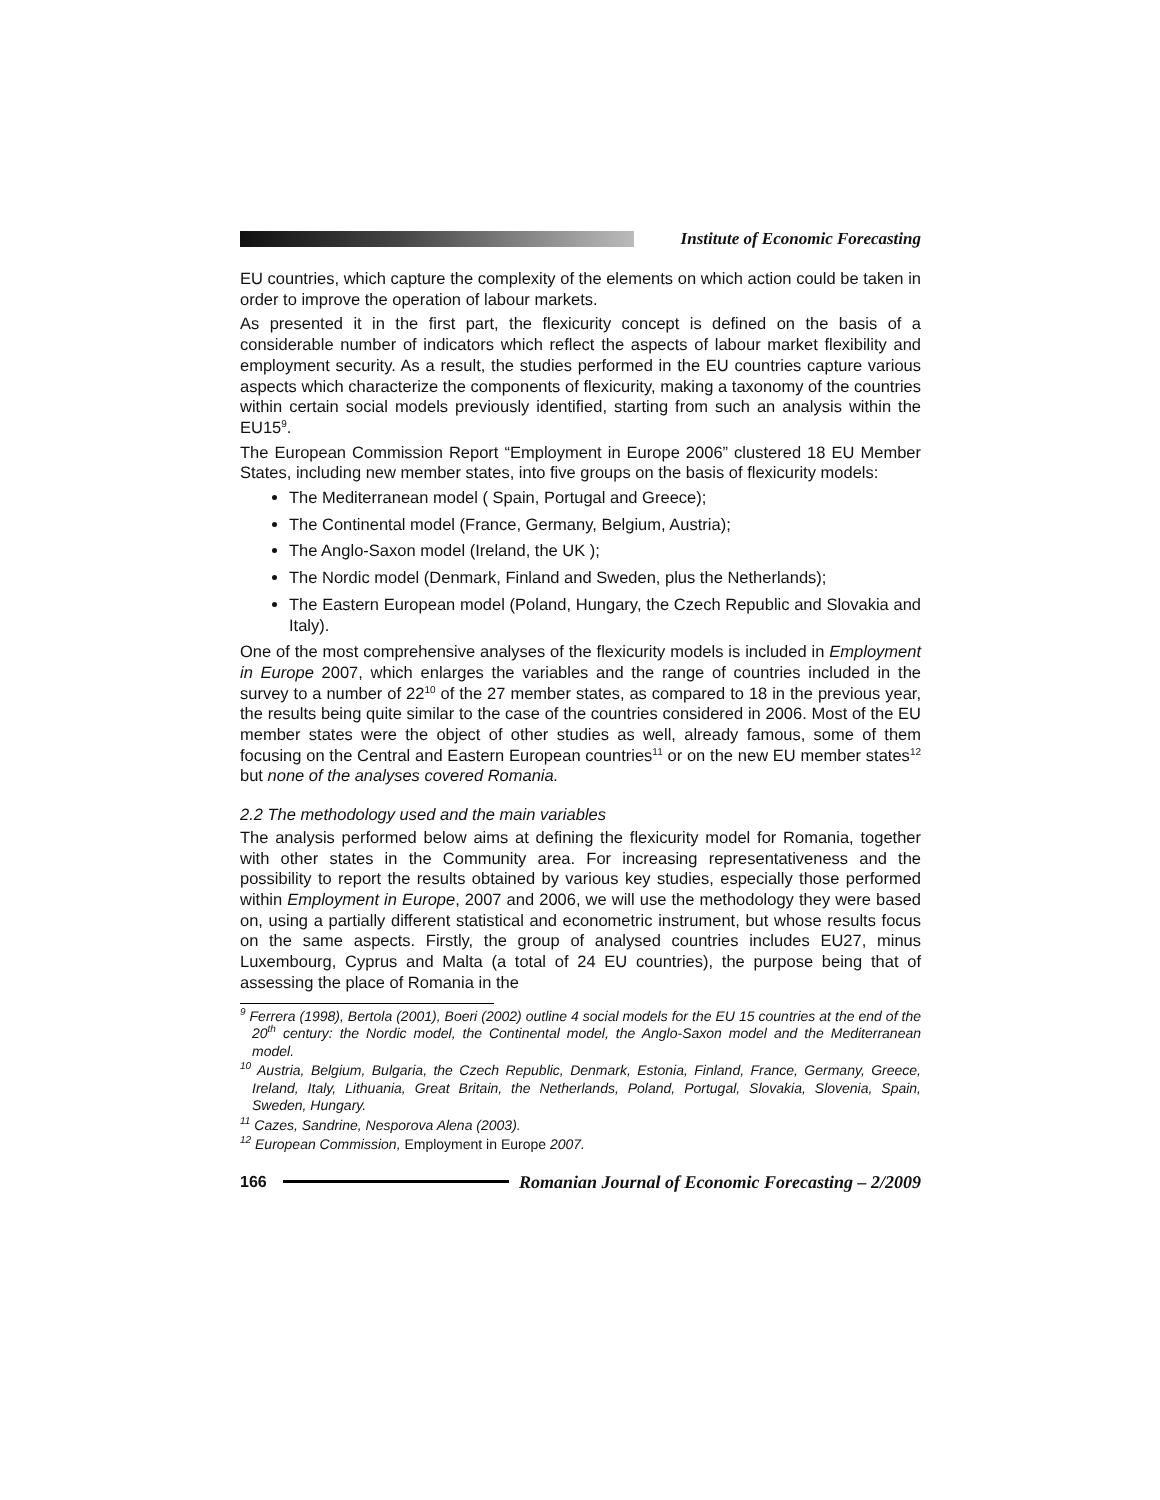Institute of Economic Forecasting
EU countries, which capture the complexity of the elements on which action could be taken in order to improve the operation of labour markets.
As presented it in the first part, the flexicurity concept is defined on the basis of a considerable number of indicators which reflect the aspects of labour market flexibility and employment security. As a result, the studies performed in the EU countries capture various aspects which characterize the components of flexicurity, making a taxonomy of the countries within certain social models previously identified, starting from such an analysis within the EU15<sup>9</sup>.
The European Commission Report “Employment in Europe 2006” clustered 18 EU Member States, including new member states, into five groups on the basis of flexicurity models:
The Mediterranean model ( Spain, Portugal and Greece);
The Continental model (France, Germany, Belgium, Austria);
The Anglo-Saxon model (Ireland, the UK );
The Nordic model (Denmark, Finland and Sweden, plus the Netherlands);
The Eastern European model (Poland, Hungary, the Czech Republic and Slovakia and Italy).
One of the most comprehensive analyses of the flexicurity models is included in Employment in Europe 2007, which enlarges the variables and the range of countries included in the survey to a number of 22<sup>10</sup> of the 27 member states, as compared to 18 in the previous year, the results being quite similar to the case of the countries considered in 2006. Most of the EU member states were the object of other studies as well, already famous, some of them focusing on the Central and Eastern European countries<sup>11</sup> or on the new EU member states<sup>12</sup> but none of the analyses covered Romania.
2.2 The methodology used and the main variables
The analysis performed below aims at defining the flexicurity model for Romania, together with other states in the Community area. For increasing representativeness and the possibility to report the results obtained by various key studies, especially those performed within Employment in Europe, 2007 and 2006, we will use the methodology they were based on, using a partially different statistical and econometric instrument, but whose results focus on the same aspects. Firstly, the group of analysed countries includes EU27, minus Luxembourg, Cyprus and Malta (a total of 24 EU countries), the purpose being that of assessing the place of Romania in the
<sup>9</sup> Ferrera (1998), Bertola (2001), Boeri (2002) outline 4 social models for the EU 15 countries at the end of the 20<sup>th</sup> century: the Nordic model, the Continental model, the Anglo-Saxon model and the Mediterranean model.
<sup>10</sup> Austria, Belgium, Bulgaria, the Czech Republic, Denmark, Estonia, Finland, France, Germany, Greece, Ireland, Italy, Lithuania, Great Britain, the Netherlands, Poland, Portugal, Slovakia, Slovenia, Spain, Sweden, Hungary.
<sup>11</sup> Cazes, Sandrine, Nesporova Alena (2003).
<sup>12</sup> European Commission, Employment in Europe 2007.
166 Romanian Journal of Economic Forecasting – 2/2009